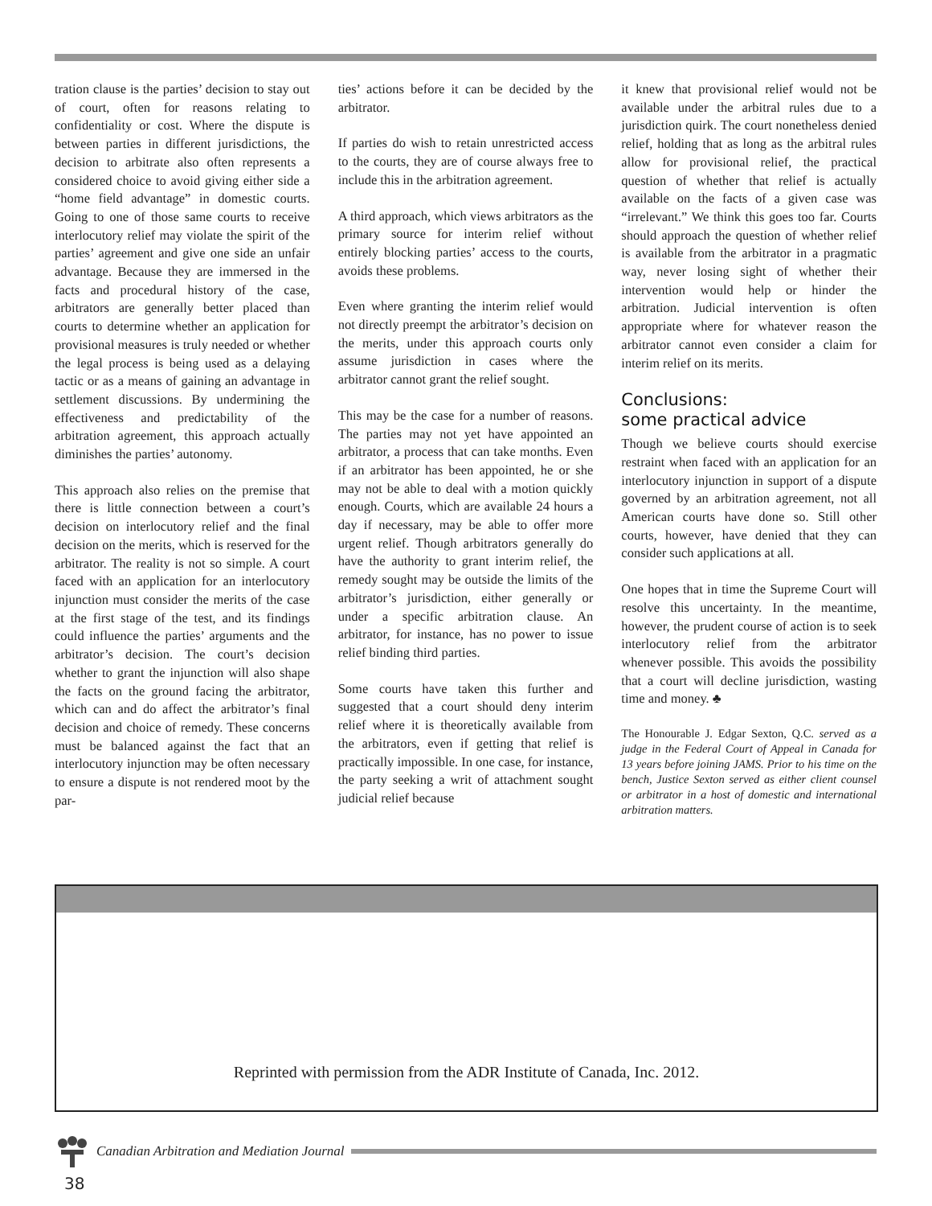tration clause is the parties’ decision to stay out of court, often for reasons relating to confidentiality or cost. Where the dispute is between parties in different jurisdictions, the decision to arbitrate also often represents a considered choice to avoid giving either side a “home field advantage” in domestic courts. Going to one of those same courts to receive interlocutory relief may violate the spirit of the parties’ agreement and give one side an unfair advantage. Because they are immersed in the facts and procedural history of the case, arbitrators are generally better placed than courts to determine whether an application for provisional measures is truly needed or whether the legal process is being used as a delaying tactic or as a means of gaining an advantage in settlement discussions. By undermining the effectiveness and predictability of the arbitration agreement, this approach actually diminishes the parties’ autonomy.
This approach also relies on the premise that there is little connection between a court’s decision on interlocutory relief and the final decision on the merits, which is reserved for the arbitrator. The reality is not so simple. A court faced with an application for an interlocutory injunction must consider the merits of the case at the first stage of the test, and its findings could influence the parties’ arguments and the arbitrator’s decision. The court’s decision whether to grant the injunction will also shape the facts on the ground facing the arbitrator, which can and do affect the arbitrator’s final decision and choice of remedy. These concerns must be balanced against the fact that an interlocutory injunction may be often necessary to ensure a dispute is not rendered moot by the par-
ties’ actions before it can be decided by the arbitrator.
If parties do wish to retain unrestricted access to the courts, they are of course always free to include this in the arbitration agreement.
A third approach, which views arbitrators as the primary source for interim relief without entirely blocking parties’ access to the courts, avoids these problems.
Even where granting the interim relief would not directly preempt the arbitrator’s decision on the merits, under this approach courts only assume jurisdiction in cases where the arbitrator cannot grant the relief sought.
This may be the case for a number of reasons. The parties may not yet have appointed an arbitrator, a process that can take months. Even if an arbitrator has been appointed, he or she may not be able to deal with a motion quickly enough. Courts, which are available 24 hours a day if necessary, may be able to offer more urgent relief. Though arbitrators generally do have the authority to grant interim relief, the remedy sought may be outside the limits of the arbitrator’s jurisdiction, either generally or under a specific arbitration clause. An arbitrator, for instance, has no power to issue relief binding third parties.
Some courts have taken this further and suggested that a court should deny interim relief where it is theoretically available from the arbitrators, even if getting that relief is practically impossible. In one case, for instance, the party seeking a writ of attachment sought judicial relief because
it knew that provisional relief would not be available under the arbitral rules due to a jurisdiction quirk. The court nonetheless denied relief, holding that as long as the arbitral rules allow for provisional relief, the practical question of whether that relief is actually available on the facts of a given case was “irrelevant.” We think this goes too far. Courts should approach the question of whether relief is available from the arbitrator in a pragmatic way, never losing sight of whether their intervention would help or hinder the arbitration. Judicial intervention is often appropriate where for whatever reason the arbitrator cannot even consider a claim for interim relief on its merits.
Conclusions:
some practical advice
Though we believe courts should exercise restraint when faced with an application for an interlocutory injunction in support of a dispute governed by an arbitration agreement, not all American courts have done so. Still other courts, however, have denied that they can consider such applications at all.
One hopes that in time the Supreme Court will resolve this uncertainty. In the meantime, however, the prudent course of action is to seek interlocutory relief from the arbitrator whenever possible. This avoids the possibility that a court will decline jurisdiction, wasting time and money. ♣
The Honourable J. Edgar Sexton, Q.C. served as a judge in the Federal Court of Appeal in Canada for 13 years before joining JAMS. Prior to his time on the bench, Justice Sexton served as either client counsel or arbitrator in a host of domestic and international arbitration matters.
Reprinted with permission from the ADR Institute of Canada, Inc. 2012.
Canadian Arbitration and Mediation Journal
38